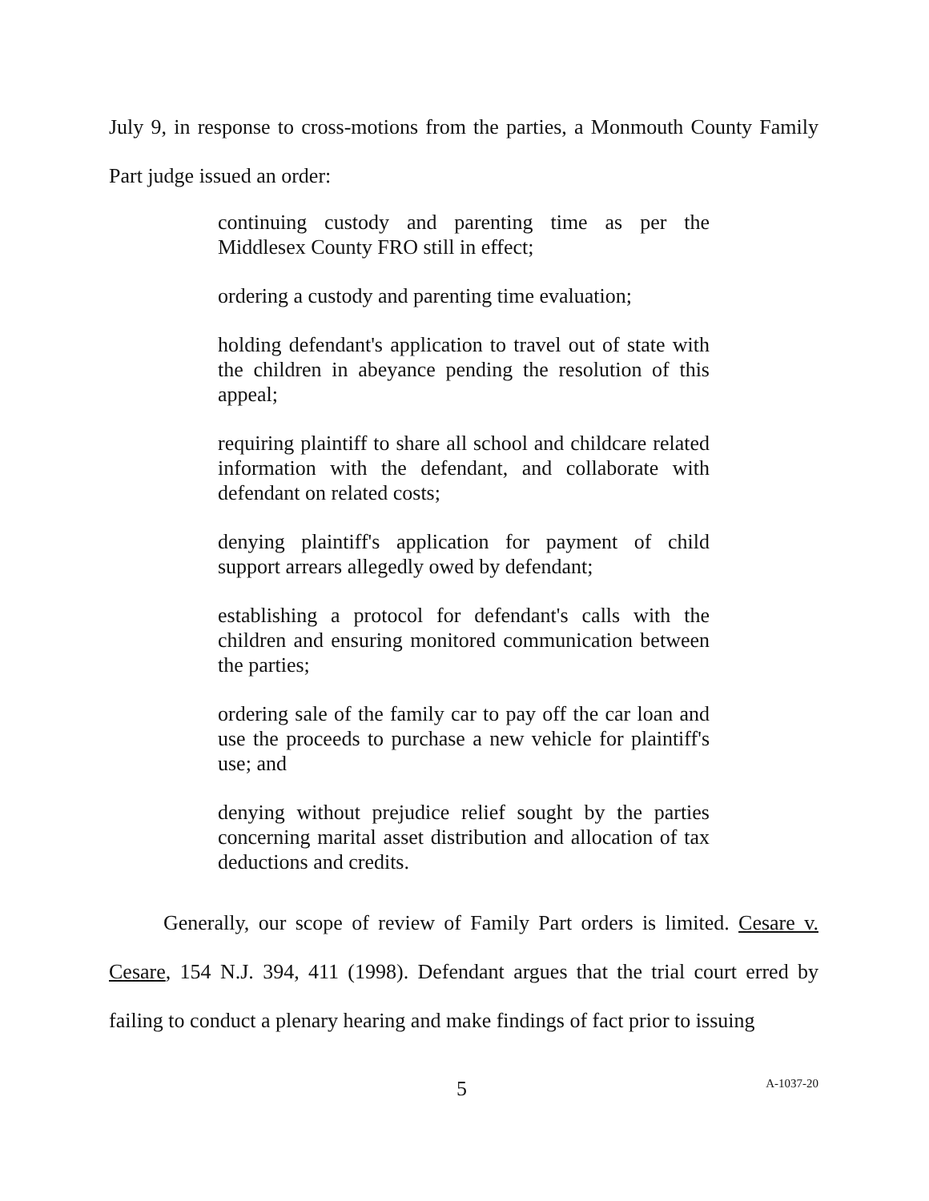July 9, in response to cross-motions from the parties, a Monmouth County Family Part judge issued an order:
continuing custody and parenting time as per the Middlesex County FRO still in effect;
ordering a custody and parenting time evaluation;
holding defendant's application to travel out of state with the children in abeyance pending the resolution of this appeal;
requiring plaintiff to share all school and childcare related information with the defendant, and collaborate with defendant on related costs;
denying plaintiff's application for payment of child support arrears allegedly owed by defendant;
establishing a protocol for defendant's calls with the children and ensuring monitored communication between the parties;
ordering sale of the family car to pay off the car loan and use the proceeds to purchase a new vehicle for plaintiff's use; and
denying without prejudice relief sought by the parties concerning marital asset distribution and allocation of tax deductions and credits.
Generally, our scope of review of Family Part orders is limited. Cesare v. Cesare, 154 N.J. 394, 411 (1998). Defendant argues that the trial court erred by failing to conduct a plenary hearing and make findings of fact prior to issuing
5 A-1037-20